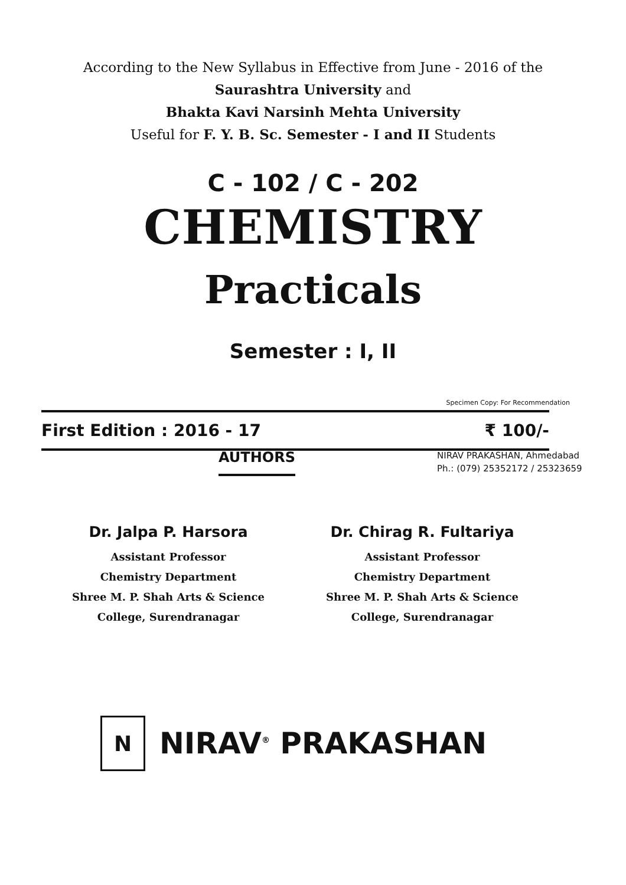According to the New Syllabus in Effective from June - 2016 of the
Saurashtra University and
Bhakta Kavi Narsinh Mehta University
Useful for F. Y. B. Sc. Semester - I and II Students
C - 102 / C - 202
CHEMISTRY
Practicals
Semester : I, II
First Edition : 2016 - 17 ₹ 100/-
Specimen Copy: For Recommendation
AUTHORS
NIRAV PRAKASHAN, Ahmedabad
Ph.: (079) 25352172 / 25323659
Dr. Jalpa P. Harsora
Assistant Professor
Chemistry Department
Shree M. P. Shah Arts & Science
College, Surendranagar
Dr. Chirag R. Fultariya
Assistant Professor
Chemistry Department
Shree M. P. Shah Arts & Science
College, Surendranagar
N
NIRAV<sup>®</sup> PRAKASHAN